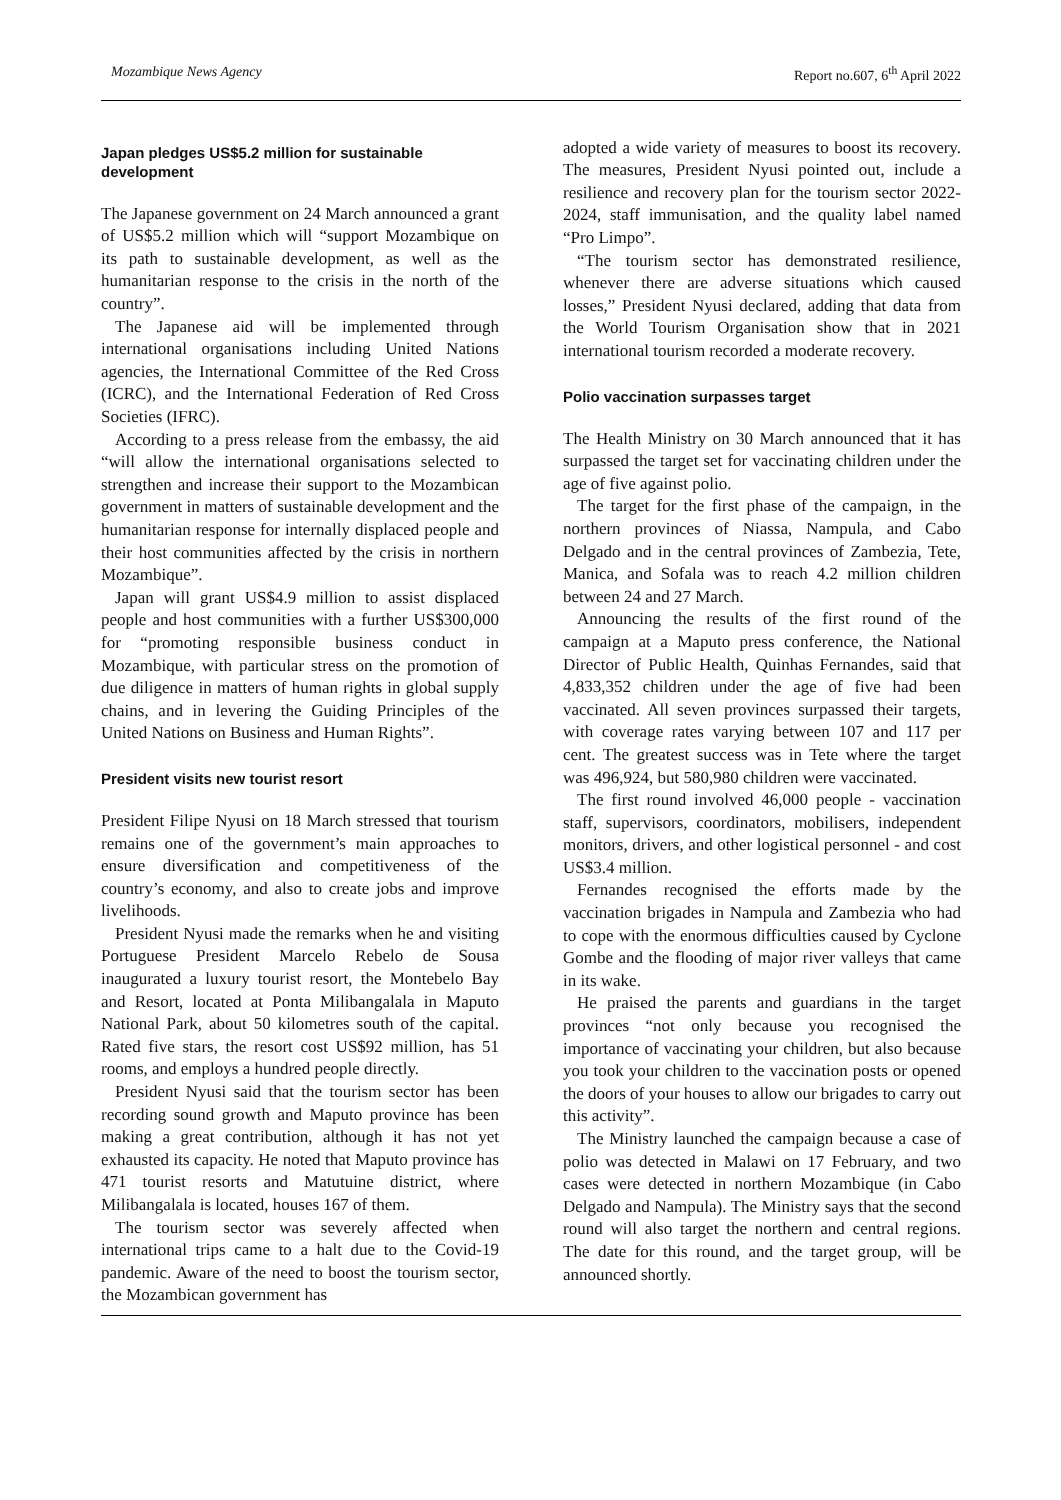Mozambique News Agency Report no.607, 6<sup>th</sup> April 2022
Japan pledges US$5.2 million for sustainable development
The Japanese government on 24 March announced a grant of US$5.2 million which will “support Mozambique on its path to sustainable development, as well as the humanitarian response to the crisis in the north of the country”.
The Japanese aid will be implemented through international organisations including United Nations agencies, the International Committee of the Red Cross (ICRC), and the International Federation of Red Cross Societies (IFRC).
According to a press release from the embassy, the aid “will allow the international organisations selected to strengthen and increase their support to the Mozambican government in matters of sustainable development and the humanitarian response for internally displaced people and their host communities affected by the crisis in northern Mozambique”.
Japan will grant US$4.9 million to assist displaced people and host communities with a further US$300,000 for “promoting responsible business conduct in Mozambique, with particular stress on the promotion of due diligence in matters of human rights in global supply chains, and in levering the Guiding Principles of the United Nations on Business and Human Rights”.
President visits new tourist resort
President Filipe Nyusi on 18 March stressed that tourism remains one of the government’s main approaches to ensure diversification and competitiveness of the country’s economy, and also to create jobs and improve livelihoods.
President Nyusi made the remarks when he and visiting Portuguese President Marcelo Rebelo de Sousa inaugurated a luxury tourist resort, the Montebelo Bay and Resort, located at Ponta Milibangalala in Maputo National Park, about 50 kilometres south of the capital. Rated five stars, the resort cost US$92 million, has 51 rooms, and employs a hundred people directly.
President Nyusi said that the tourism sector has been recording sound growth and Maputo province has been making a great contribution, although it has not yet exhausted its capacity. He noted that Maputo province has 471 tourist resorts and Matutuine district, where Milibangalala is located, houses 167 of them.
The tourism sector was severely affected when international trips came to a halt due to the Covid-19 pandemic. Aware of the need to boost the tourism sector, the Mozambican government has
adopted a wide variety of measures to boost its recovery. The measures, President Nyusi pointed out, include a resilience and recovery plan for the tourism sector 2022-2024, staff immunisation, and the quality label named “Pro Limpo”.
“The tourism sector has demonstrated resilience, whenever there are adverse situations which caused losses,” President Nyusi declared, adding that data from the World Tourism Organisation show that in 2021 international tourism recorded a moderate recovery.
Polio vaccination surpasses target
The Health Ministry on 30 March announced that it has surpassed the target set for vaccinating children under the age of five against polio.
The target for the first phase of the campaign, in the northern provinces of Niassa, Nampula, and Cabo Delgado and in the central provinces of Zambezia, Tete, Manica, and Sofala was to reach 4.2 million children between 24 and 27 March.
Announcing the results of the first round of the campaign at a Maputo press conference, the National Director of Public Health, Quinhas Fernandes, said that 4,833,352 children under the age of five had been vaccinated. All seven provinces surpassed their targets, with coverage rates varying between 107 and 117 per cent. The greatest success was in Tete where the target was 496,924, but 580,980 children were vaccinated.
The first round involved 46,000 people - vaccination staff, supervisors, coordinators, mobilisers, independent monitors, drivers, and other logistical personnel - and cost US$3.4 million.
Fernandes recognised the efforts made by the vaccination brigades in Nampula and Zambezia who had to cope with the enormous difficulties caused by Cyclone Gombe and the flooding of major river valleys that came in its wake.
He praised the parents and guardians in the target provinces “not only because you recognised the importance of vaccinating your children, but also because you took your children to the vaccination posts or opened the doors of your houses to allow our brigades to carry out this activity”.
The Ministry launched the campaign because a case of polio was detected in Malawi on 17 February, and two cases were detected in northern Mozambique (in Cabo Delgado and Nampula). The Ministry says that the second round will also target the northern and central regions. The date for this round, and the target group, will be announced shortly.